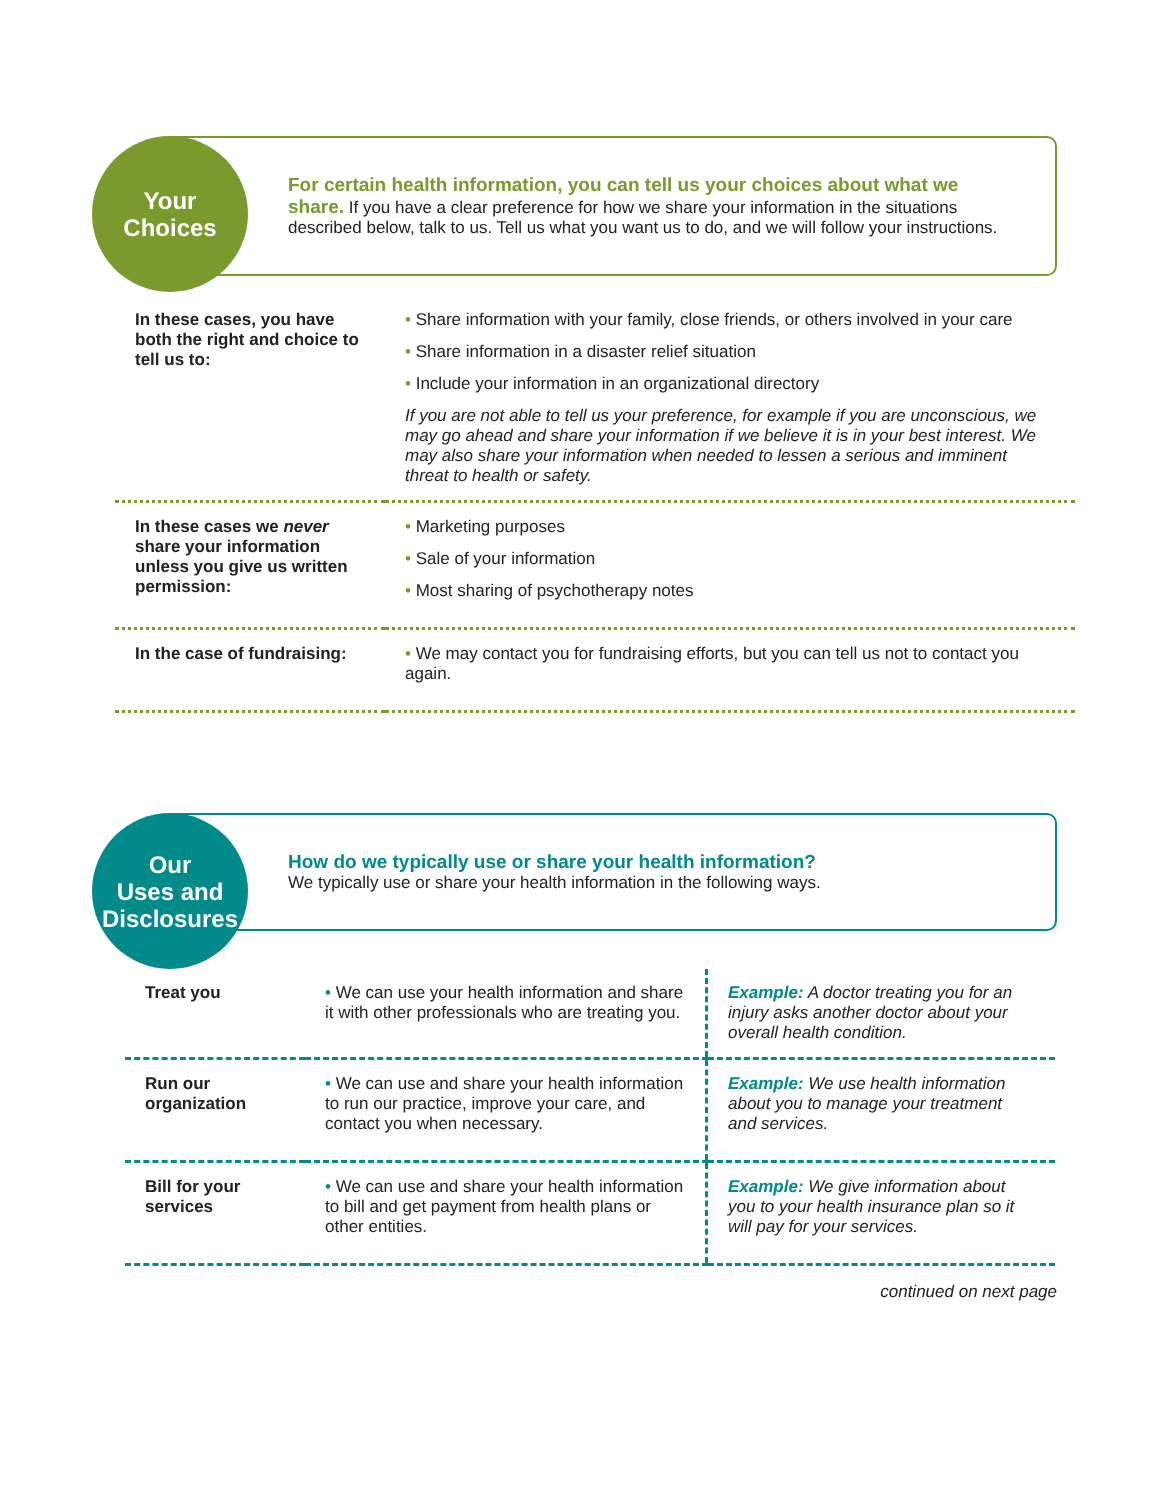Your
Choices
For certain health information, you can tell us your choices about what we share. If you have a clear preference for how we share your information in the situations described below, talk to us. Tell us what you want us to do, and we will follow your instructions.
| In these cases, you have both the right and choice to tell us to: | Share information with your family, close friends, or others involved in your care Share information in a disaster relief situation Include your information in an organizational directory If you are not able to tell us your preference, for example if you are unconscious, we may go ahead and share your information if we believe it is in your best interest. We may also share your information when needed to lessen a serious and imminent threat to health or safety. |
| In these cases we never share your information unless you give us written permission: | Marketing purposes Sale of your information Most sharing of psychotherapy notes |
| In the case of fundraising: | We may contact you for fundraising efforts, but you can tell us not to contact you again. |
Our
Uses and
Disclosures
How do we typically use or share your health information?
We typically use or share your health information in the following ways.
| Treat you | We can use your health information and share it with other professionals who are treating you. | Example: A doctor treating you for an injury asks another doctor about your overall health condition. |
| Run our organization | We can use and share your health information to run our practice, improve your care, and contact you when necessary. | Example: We use health information about you to manage your treatment and services. |
| Bill for your services | We can use and share your health information to bill and get payment from health plans or other entities. | Example: We give information about you to your health insurance plan so it will pay for your services. |
continued on next page